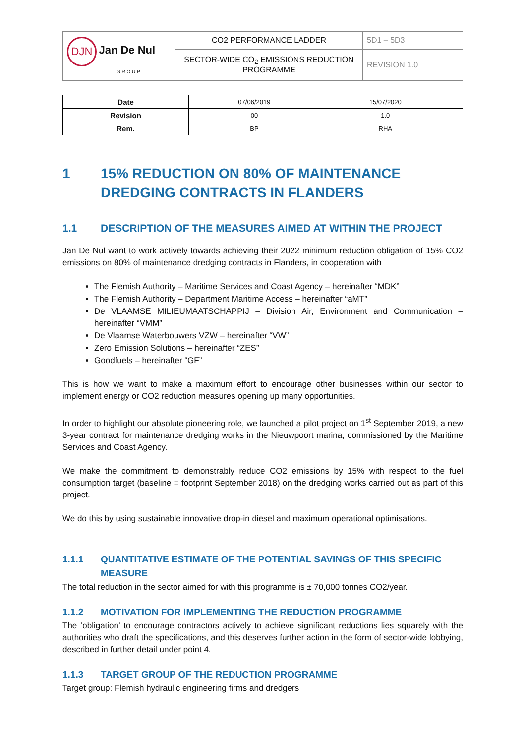| DJN Jan De Nul G R O U P | CO2 PERFORMANCE LADDER | 5D1 – 5D3 |
| | SECTOR-WIDE CO<sub>2</sub> EMISSIONS REDUCTION PROGRAMME | REVISION 1.0 |
| Date | 07/06/2019 | 15/07/2020 | | | | | | |
| Revision | 00 | 1.0 | | | | | | |
| Rem. | BP | RHA | | | | | | |
1 15% REDUCTION ON 80% OF MAINTENANCE DREDGING CONTRACTS IN FLANDERS
1.1 DESCRIPTION OF THE MEASURES AIMED AT WITHIN THE PROJECT
Jan De Nul want to work actively towards achieving their 2022 minimum reduction obligation of 15% CO2 emissions on 80% of maintenance dredging contracts in Flanders, in cooperation with
The Flemish Authority – Maritime Services and Coast Agency – hereinafter “MDK”
The Flemish Authority – Department Maritime Access – hereinafter “aMT”
De VLAAMSE MILIEUMAATSCHAPPIJ – Division Air, Environment and Communication – hereinafter “VMM”
De Vlaamse Waterbouwers VZW – hereinafter “VW”
Zero Emission Solutions – hereinafter “ZES”
Goodfuels – hereinafter “GF”
This is how we want to make a maximum effort to encourage other businesses within our sector to implement energy or CO2 reduction measures opening up many opportunities.
In order to highlight our absolute pioneering role, we launched a pilot project on 1<sup>st</sup> September 2019, a new 3-year contract for maintenance dredging works in the Nieuwpoort marina, commissioned by the Maritime Services and Coast Agency.
We make the commitment to demonstrably reduce CO2 emissions by 15% with respect to the fuel consumption target (baseline = footprint September 2018) on the dredging works carried out as part of this project.
We do this by using sustainable innovative drop-in diesel and maximum operational optimisations.
1.1.1 QUANTITATIVE ESTIMATE OF THE POTENTIAL SAVINGS OF THIS SPECIFIC MEASURE
The total reduction in the sector aimed for with this programme is ± 70,000 tonnes CO2/year.
1.1.2 MOTIVATION FOR IMPLEMENTING THE REDUCTION PROGRAMME
The ‘obligation’ to encourage contractors actively to achieve significant reductions lies squarely with the authorities who draft the specifications, and this deserves further action in the form of sector-wide lobbying, described in further detail under point 4.
1.1.3 TARGET GROUP OF THE REDUCTION PROGRAMME
Target group: Flemish hydraulic engineering firms and dredgers